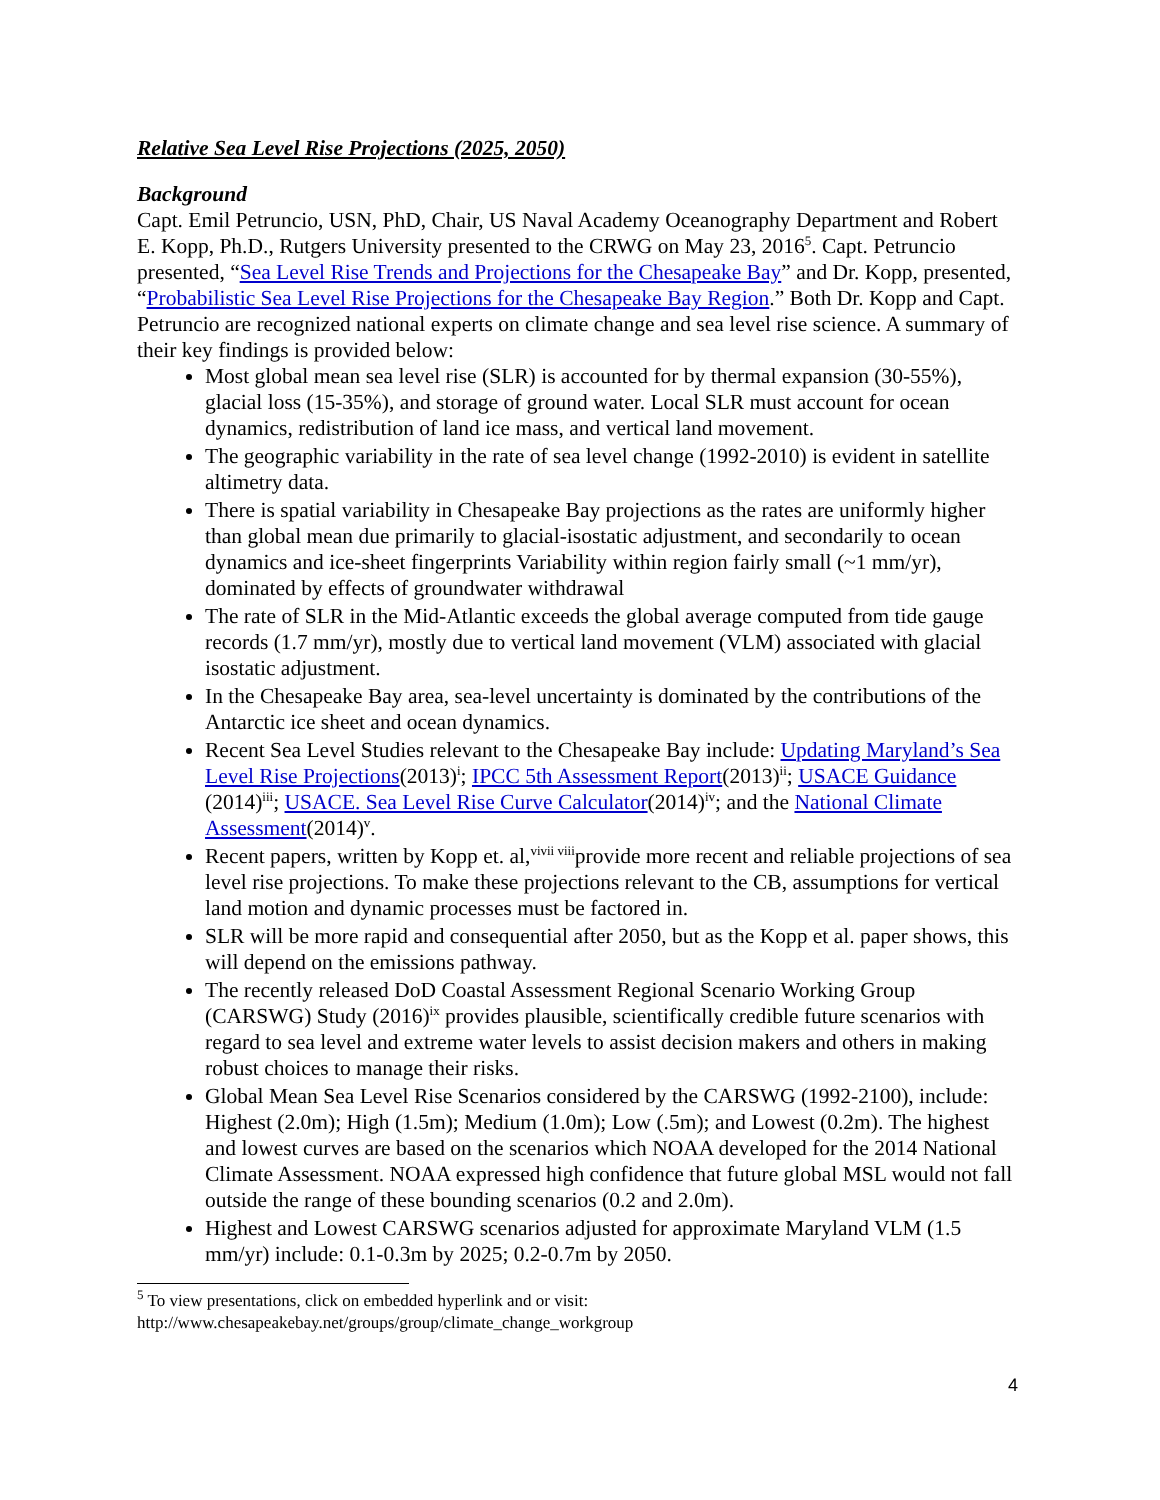Relative Sea Level Rise Projections (2025, 2050)
Background
Capt. Emil Petruncio, USN, PhD, Chair, US Naval Academy Oceanography Department and Robert E. Kopp, Ph.D., Rutgers University presented to the CRWG on May 23, 2016<sup>5</sup>. Capt. Petruncio presented, “Sea Level Rise Trends and Projections for the Chesapeake Bay” and Dr. Kopp, presented, “Probabilistic Sea Level Rise Projections for the Chesapeake Bay Region.” Both Dr. Kopp and Capt. Petruncio are recognized national experts on climate change and sea level rise science. A summary of their key findings is provided below:
Most global mean sea level rise (SLR) is accounted for by thermal expansion (30-55%), glacial loss (15-35%), and storage of ground water. Local SLR must account for ocean dynamics, redistribution of land ice mass, and vertical land movement.
The geographic variability in the rate of sea level change (1992-2010) is evident in satellite altimetry data.
There is spatial variability in Chesapeake Bay projections as the rates are uniformly higher than global mean due primarily to glacial-isostatic adjustment, and secondarily to ocean dynamics and ice-sheet fingerprints Variability within region fairly small (~1 mm/yr), dominated by effects of groundwater withdrawal
The rate of SLR in the Mid-Atlantic exceeds the global average computed from tide gauge records (1.7 mm/yr), mostly due to vertical land movement (VLM) associated with glacial isostatic adjustment.
In the Chesapeake Bay area, sea-level uncertainty is dominated by the contributions of the Antarctic ice sheet and ocean dynamics.
Recent Sea Level Studies relevant to the Chesapeake Bay include: Updating Maryland’s Sea Level Rise Projections(2013)<sup>i</sup>; IPCC 5th Assessment Report(2013)<sup>ii</sup>; USACE Guidance (2014)<sup>iii</sup>; USACE. Sea Level Rise Curve Calculator(2014)<sup>iv</sup>; and the National Climate Assessment(2014)<sup>v</sup>.
Recent papers, written by Kopp et. al,<sup>vivii viii</sup>provide more recent and reliable projections of sea level rise projections. To make these projections relevant to the CB, assumptions for vertical land motion and dynamic processes must be factored in.
SLR will be more rapid and consequential after 2050, but as the Kopp et al. paper shows, this will depend on the emissions pathway.
The recently released DoD Coastal Assessment Regional Scenario Working Group (CARSWG) Study (2016)<sup>ix</sup> provides plausible, scientifically credible future scenarios with regard to sea level and extreme water levels to assist decision makers and others in making robust choices to manage their risks.
Global Mean Sea Level Rise Scenarios considered by the CARSWG (1992-2100), include: Highest (2.0m); High (1.5m); Medium (1.0m); Low (.5m); and Lowest (0.2m). The highest and lowest curves are based on the scenarios which NOAA developed for the 2014 National Climate Assessment. NOAA expressed high confidence that future global MSL would not fall outside the range of these bounding scenarios (0.2 and 2.0m).
Highest and Lowest CARSWG scenarios adjusted for approximate Maryland VLM (1.5 mm/yr) include: 0.1-0.3m by 2025; 0.2-0.7m by 2050.
<sup>5</sup> To view presentations, click on embedded hyperlink and or visit: http://www.chesapeakebay.net/groups/group/climate_change_workgroup
4